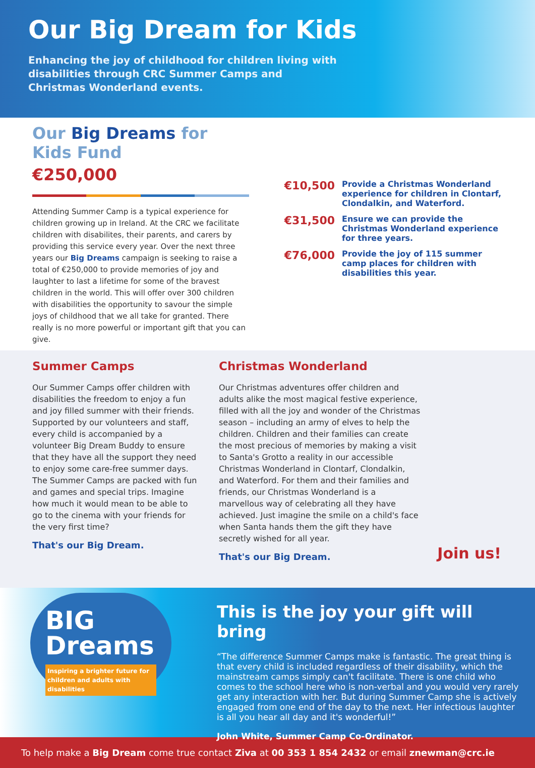Our Big Dream for Kids
Enhancing the joy of childhood for children living with disabilities through CRC Summer Camps and Christmas Wonderland events.
Our Big Dreams for Kids Fund
€250,000
Attending Summer Camp is a typical experience for children growing up in Ireland. At the CRC we facilitate children with disabilites, their parents, and carers by providing this service every year. Over the next three years our Big Dreams campaign is seeking to raise a total of €250,000 to provide memories of joy and laughter to last a lifetime for some of the bravest children in the world. This will offer over 300 children with disabilities the opportunity to savour the simple joys of childhood that we all take for granted. There really is no more powerful or important gift that you can give.
€10,500
Provide a Christmas Wonderland experience for children in Clontarf, Clondalkin, and Waterford.
€31,500
Ensure we can provide the Christmas Wonderland experience for three years.
€76,000
Provide the joy of 115 summer camp places for children with disabilities this year.
Summer Camps
Our Summer Camps offer children with disabilities the freedom to enjoy a fun and joy filled summer with their friends. Supported by our volunteers and staff, every child is accompanied by a volunteer Big Dream Buddy to ensure that they have all the support they need to enjoy some care-free summer days. The Summer Camps are packed with fun and games and special trips. Imagine how much it would mean to be able to go to the cinema with your friends for the very first time?
That's our Big Dream.
Christmas Wonderland
Our Christmas adventures offer children and adults alike the most magical festive experience, filled with all the joy and wonder of the Christmas season – including an army of elves to help the children. Children and their families can create the most precious of memories by making a visit to Santa's Grotto a reality in our accessible Christmas Wonderland in Clontarf, Clondalkin, and Waterford. For them and their families and friends, our Christmas Wonderland is a marvellous way of celebrating all they have achieved. Just imagine the smile on a child's face when Santa hands them the gift they have secretly wished for all year.
That's our Big Dream.
Join us!
BIG Dreams
Inspiring a brighter future for children and adults with disabilities
This is the joy your gift will bring
“The difference Summer Camps make is fantastic. The great thing is that every child is included regardless of their disability, which the mainstream camps simply can't facilitate. There is one child who comes to the school here who is non-verbal and you would very rarely get any interaction with her. But during Summer Camp she is actively engaged from one end of the day to the next. Her infectious laughter is all you hear all day and it's wonderful!”
John White, Summer Camp Co-Ordinator.
To help make a Big Dream come true contact Ziva at 00 353 1 854 2432 or email znewman@crc.ie